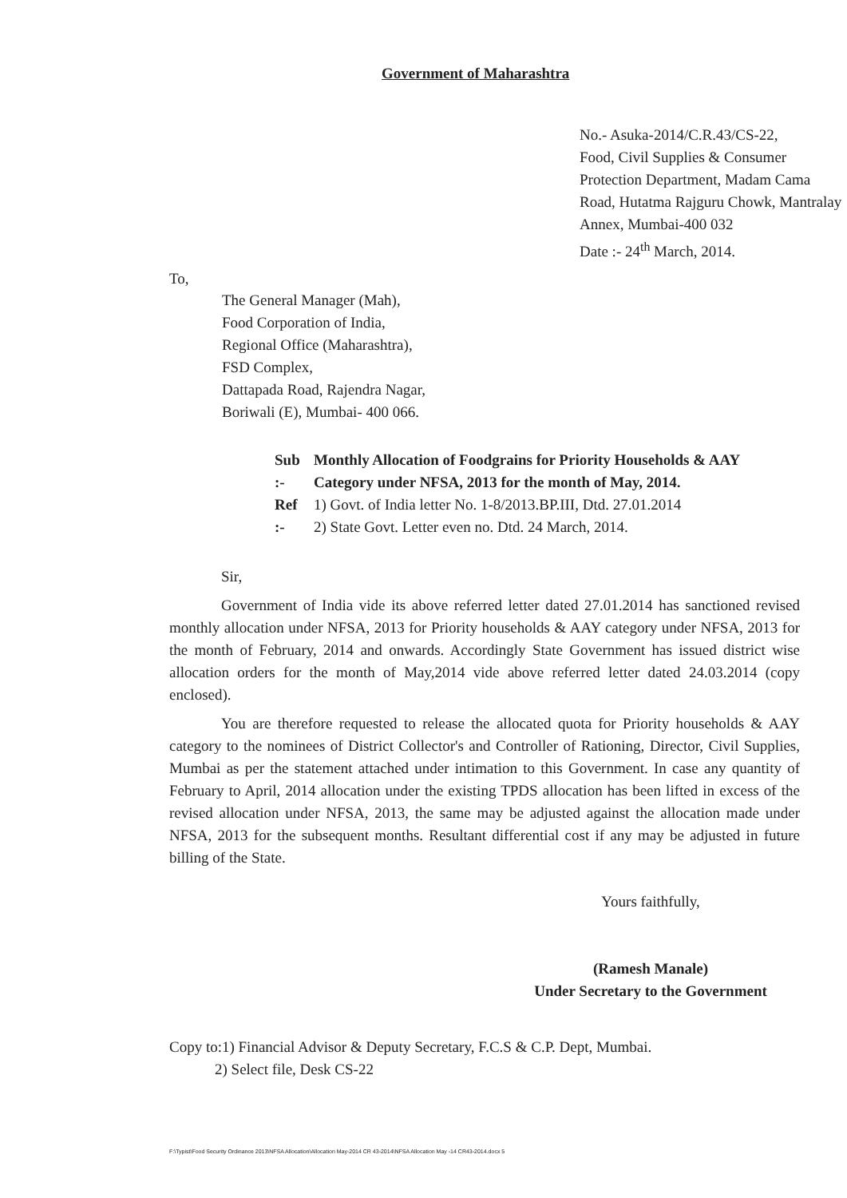Government of Maharashtra
No.- Asuka-2014/C.R.43/CS-22,
Food, Civil Supplies & Consumer Protection Department, Madam Cama Road, Hutatma Rajguru Chowk, Mantralay Annex, Mumbai-400 032
Date :- 24<sup>th</sup> March, 2014.
To,
The General Manager (Mah),
Food Corporation of India,
Regional Office (Maharashtra),
FSD Complex,
Dattapada Road, Rajendra Nagar,
Boriwali (E), Mumbai- 400 066.
| Sub :- | Monthly Allocation of Foodgrains for Priority Households & AAY Category under NFSA, 2013 for the month of May, 2014. |
| Ref :- | 1) Govt. of India letter No. 1-8/2013.BP.III, Dtd. 27.01.2014 2) State Govt. Letter even no. Dtd. 24 March, 2014. |
Sir,
Government of India vide its above referred letter dated 27.01.2014 has sanctioned revised monthly allocation under NFSA, 2013 for Priority households & AAY category under NFSA, 2013 for the month of February, 2014 and onwards. Accordingly State Government has issued district wise allocation orders for the month of May,2014 vide above referred letter dated 24.03.2014 (copy enclosed).
You are therefore requested to release the allocated quota for Priority households & AAY category to the nominees of District Collector's and Controller of Rationing, Director, Civil Supplies, Mumbai as per the statement attached under intimation to this Government. In case any quantity of February to April, 2014 allocation under the existing TPDS allocation has been lifted in excess of the revised allocation under NFSA, 2013, the same may be adjusted against the allocation made under NFSA, 2013 for the subsequent months. Resultant differential cost if any may be adjusted in future billing of the State.
Yours faithfully,
(Ramesh Manale)
Under Secretary to the Government
Copy to:1) Financial Advisor & Deputy Secretary, F.C.S & C.P. Dept, Mumbai.
2) Select file, Desk CS-22
F:\Typist\Food Security Ordinance 2013\NFSA Allocation\Allocation May-2014 CR 43-2014\NFSA Allocation May -14 CR43-2014.docx 5